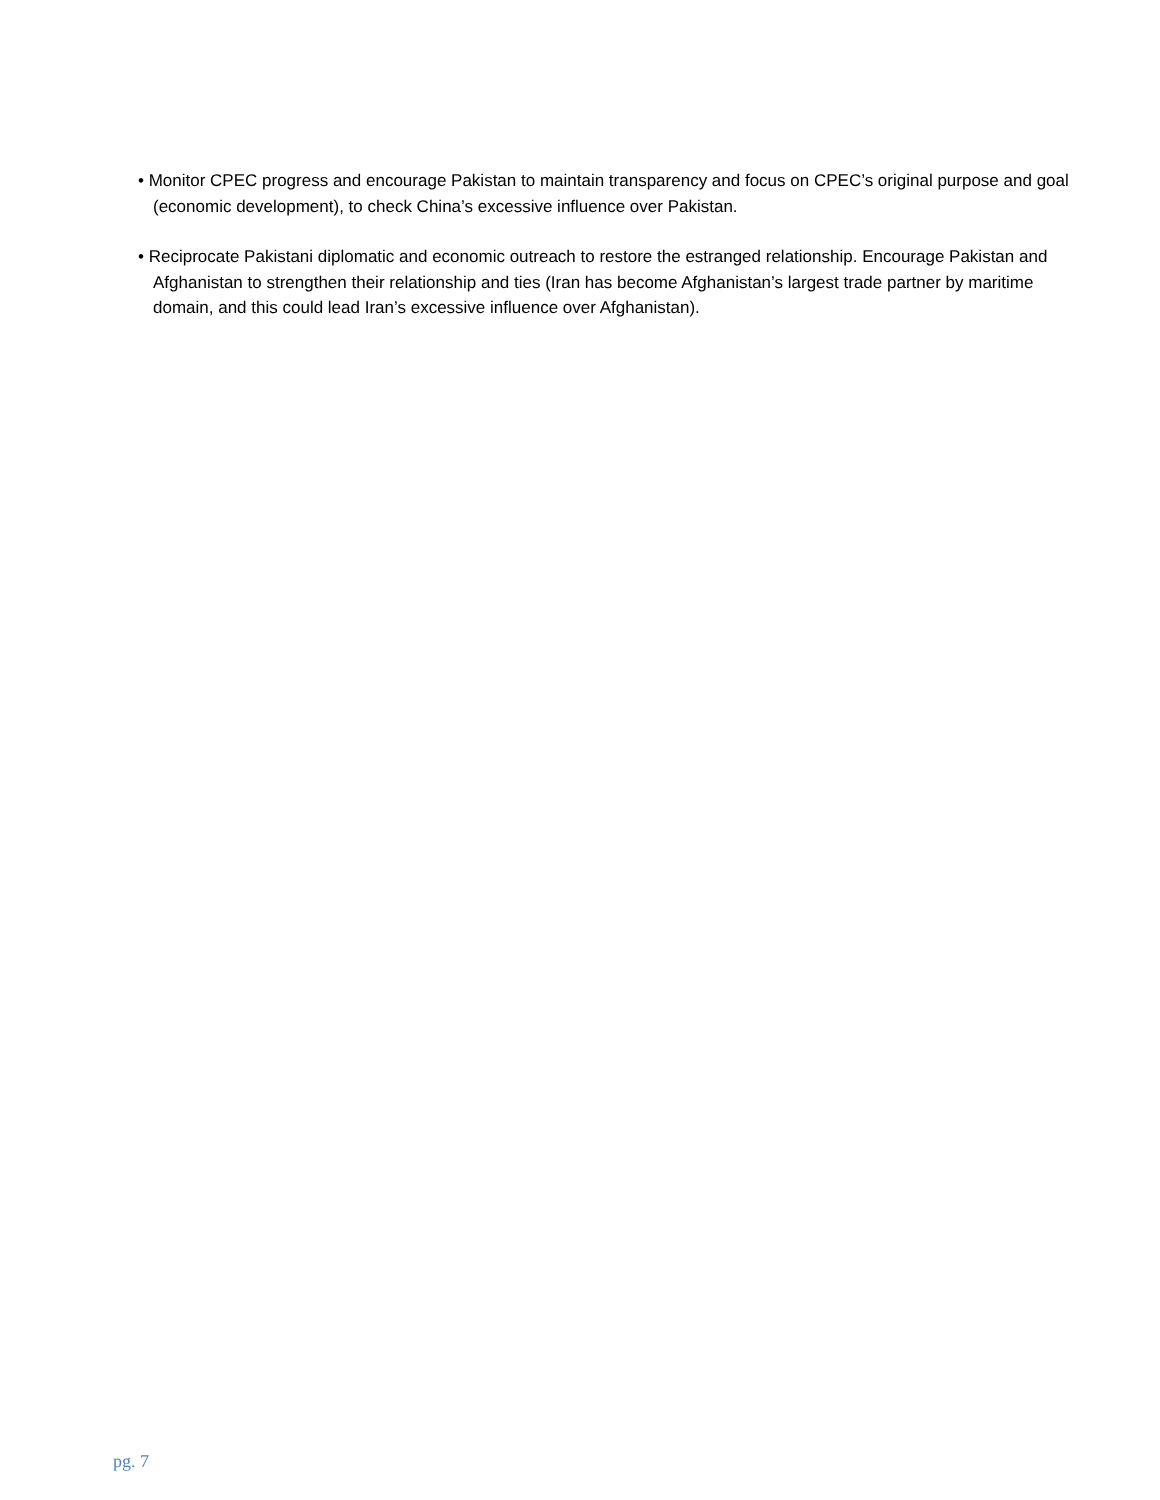• Monitor CPEC progress and encourage Pakistan to maintain transparency and focus on CPEC’s original purpose and goal (economic development), to check China’s excessive influence over Pakistan.
• Reciprocate Pakistani diplomatic and economic outreach to restore the estranged relationship. Encourage Pakistan and Afghanistan to strengthen their relationship and ties (Iran has become Afghanistan’s largest trade partner by maritime domain, and this could lead Iran’s excessive influence over Afghanistan).
pg. 7